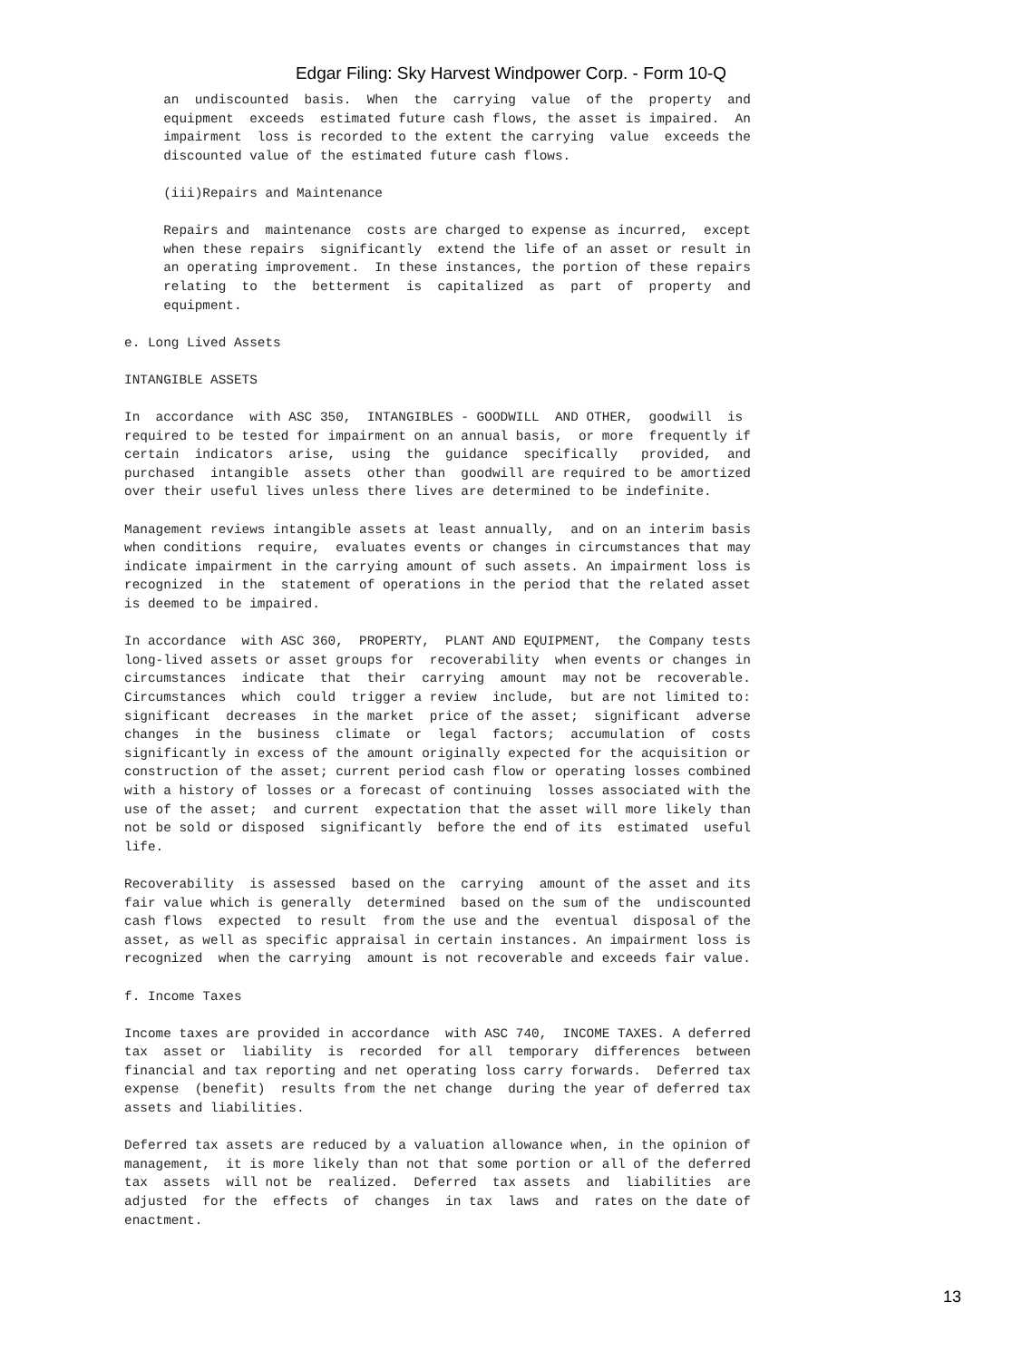Edgar Filing: Sky Harvest Windpower Corp. - Form 10-Q
     an  undiscounted  basis.  When  the  carrying  value  of the  property  and
     equipment  exceeds  estimated future cash flows, the asset is impaired.  An
     impairment  loss is recorded to the extent the carrying  value  exceeds the
     discounted value of the estimated future cash flows.
     (iii)Repairs and Maintenance
     Repairs and  maintenance  costs are charged to expense as incurred,  except
     when these repairs  significantly  extend the life of an asset or result in
     an operating improvement.  In these instances, the portion of these repairs
     relating  to  the  betterment  is  capitalized  as  part  of  property  and
     equipment.
e. Long Lived Assets
INTANGIBLE ASSETS
In  accordance  with ASC 350,  INTANGIBLES - GOODWILL  AND OTHER,  goodwill  is
required to be tested for impairment on an annual basis,  or more  frequently if
certain  indicators  arise,  using  the  guidance  specifically   provided,  and
purchased  intangible  assets  other than  goodwill are required to be amortized
over their useful lives unless there lives are determined to be indefinite.
Management reviews intangible assets at least annually,  and on an interim basis
when conditions  require,  evaluates events or changes in circumstances that may
indicate impairment in the carrying amount of such assets. An impairment loss is
recognized  in the  statement of operations in the period that the related asset
is deemed to be impaired.
In accordance  with ASC 360,  PROPERTY,  PLANT AND EQUIPMENT,  the Company tests
long-lived assets or asset groups for  recoverability  when events or changes in
circumstances  indicate  that  their  carrying  amount  may not be  recoverable.
Circumstances  which  could  trigger a review  include,  but are not limited to:
significant  decreases  in the market  price of the asset;  significant  adverse
changes  in the  business  climate  or  legal  factors;  accumulation  of  costs
significantly in excess of the amount originally expected for the acquisition or
construction of the asset; current period cash flow or operating losses combined
with a history of losses or a forecast of continuing  losses associated with the
use of the asset;  and current  expectation that the asset will more likely than
not be sold or disposed  significantly  before the end of its  estimated  useful
life.
Recoverability  is assessed  based on the  carrying  amount of the asset and its
fair value which is generally  determined  based on the sum of the  undiscounted
cash flows  expected  to result  from the use and the  eventual  disposal of the
asset, as well as specific appraisal in certain instances. An impairment loss is
recognized  when the carrying  amount is not recoverable and exceeds fair value.
f. Income Taxes
Income taxes are provided in accordance  with ASC 740,  INCOME TAXES. A deferred
tax  asset or  liability  is  recorded  for all  temporary  differences  between
financial and tax reporting and net operating loss carry forwards.  Deferred tax
expense  (benefit)  results from the net change  during the year of deferred tax
assets and liabilities.
Deferred tax assets are reduced by a valuation allowance when, in the opinion of
management,  it is more likely than not that some portion or all of the deferred
tax  assets  will not be  realized.  Deferred  tax assets  and  liabilities  are
adjusted  for the  effects  of  changes  in tax  laws  and  rates on the date of
enactment.
13